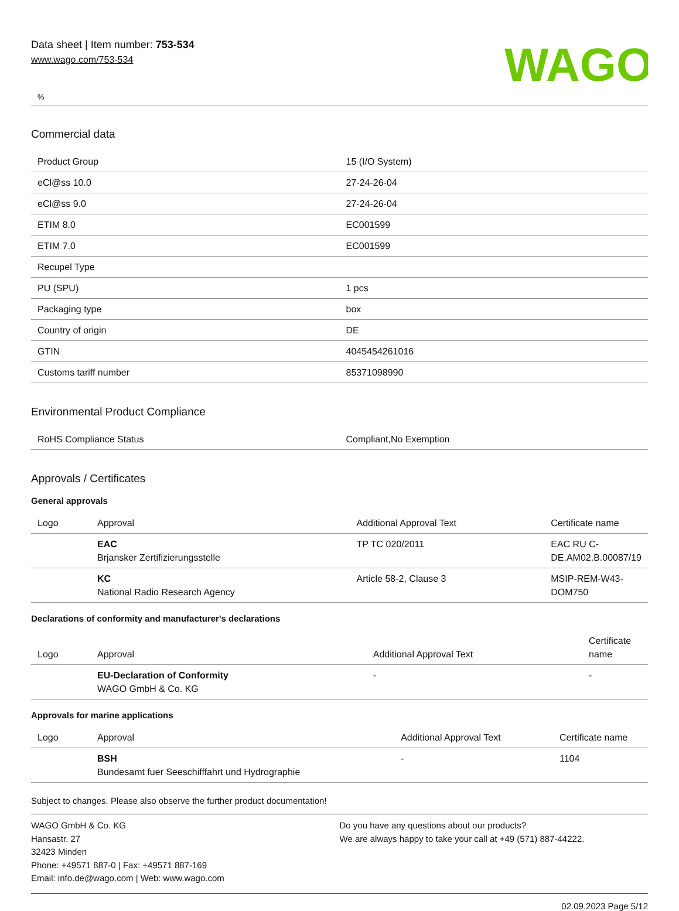Data sheet | Item number: 753-534
www.wago.com/753-534
WAGO
%
Commercial data
| Product Group | 15 (I/O System) |
| eCl@ss 10.0 | 27-24-26-04 |
| eCl@ss 9.0 | 27-24-26-04 |
| ETIM 8.0 | EC001599 |
| ETIM 7.0 | EC001599 |
| Recupel Type | |
| PU (SPU) | 1 pcs |
| Packaging type | box |
| Country of origin | DE |
| GTIN | 4045454261016 |
| Customs tariff number | 85371098990 |
Environmental Product Compliance
| RoHS Compliance Status | Compliant,No Exemption |
Approvals / Certificates
General approvals
| Logo | Approval | Additional Approval Text | Certificate name |
| --- | --- | --- | --- |
| | EAC Brjansker Zertifizierungsstelle | TP TC 020/2011 | EAC RU C-DE.AM02.B.00087/19 |
| | KC National Radio Research Agency | Article 58-2, Clause 3 | MSIP-REM-W43-DOM750 |
Declarations of conformity and manufacturer's declarations
| Logo | Approval | Additional Approval Text | Certificate name |
| --- | --- | --- | --- |
| | EU-Declaration of Conformity WAGO GmbH & Co. KG | - | - |
Approvals for marine applications
| Logo | Approval | Additional Approval Text | Certificate name |
| --- | --- | --- | --- |
| | BSH Bundesamt fuer Seeschifffahrt und Hydrographie | - | 1104 |
Subject to changes. Please also observe the further product documentation!
WAGO GmbH & Co. KG
Hansastr. 27
32423 Minden
Phone: +49571 887-0 | Fax: +49571 887-169
Email: info.de@wago.com | Web: www.wago.com
Do you have any questions about our products?
We are always happy to take your call at +49 (571) 887-44222.
02.09.2023 Page 5/12